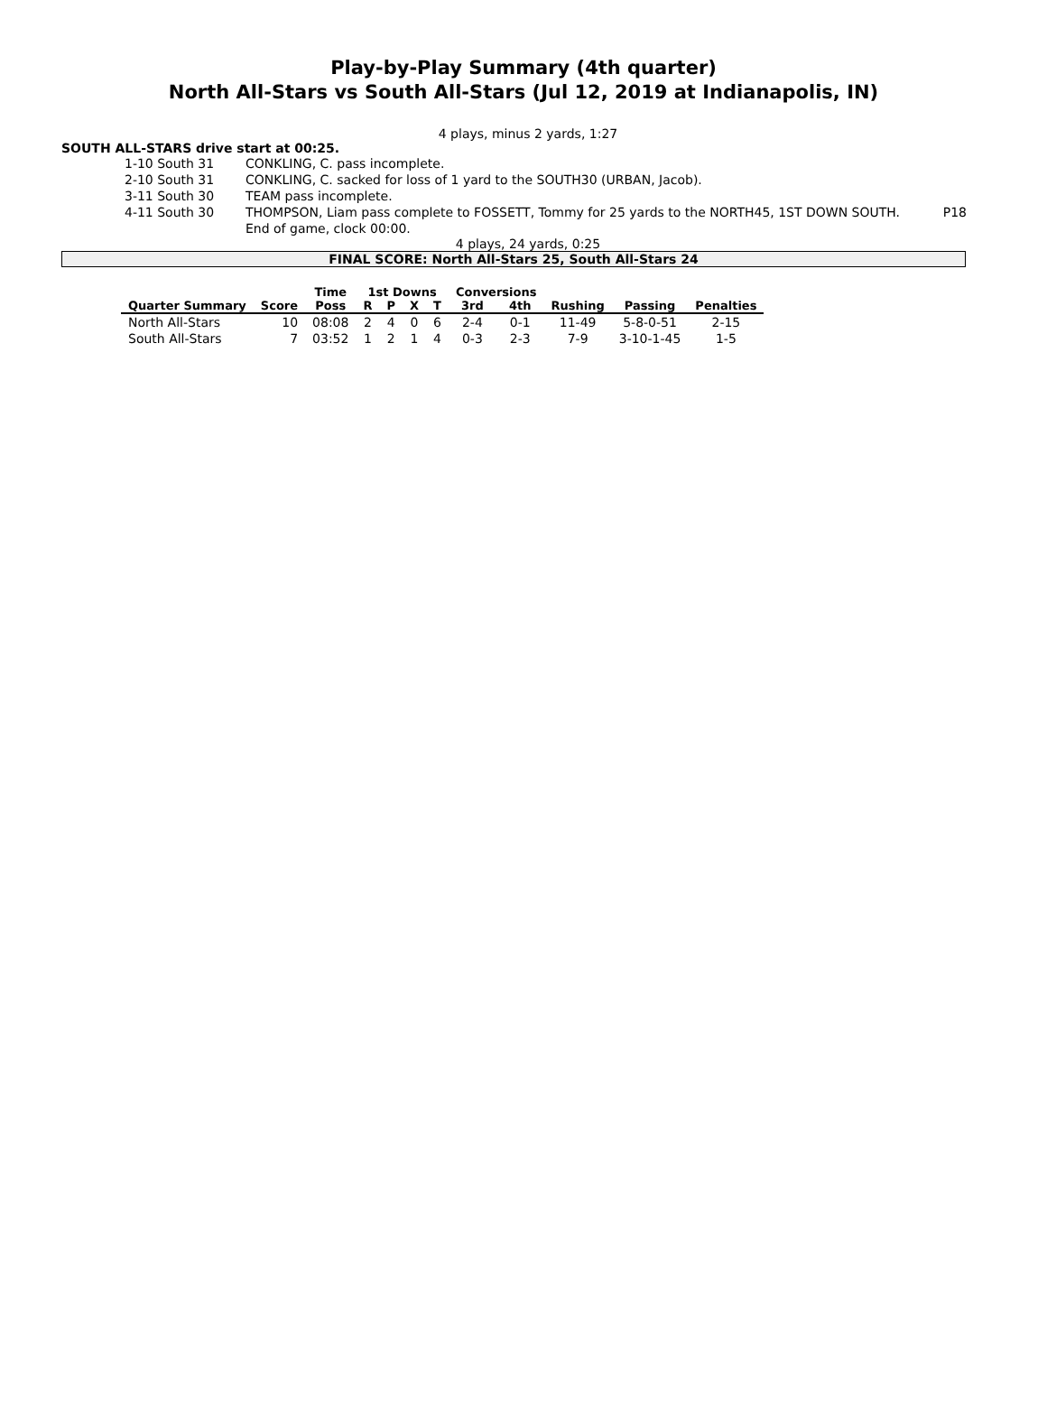Play-by-Play Summary (4th quarter)
North All-Stars vs South All-Stars (Jul 12, 2019 at Indianapolis, IN)
4 plays, minus 2 yards, 1:27
SOUTH ALL-STARS drive start at 00:25.
| | 1-10 South 31 | CONKLING, C. pass incomplete. | |
| | 2-10 South 31 | CONKLING, C. sacked for loss of 1 yard to the SOUTH30 (URBAN, Jacob). | |
| | 3-11 South 30 | TEAM pass incomplete. | |
| | 4-11 South 30 | THOMPSON, Liam pass complete to FOSSETT, Tommy for 25 yards to the NORTH45, 1ST DOWN SOUTH. | P18 |
| | | End of game, clock 00:00. | |
4 plays, 24 yards, 0:25
FINAL SCORE: North All-Stars 25, South All-Stars 24
| | | Time | 1st Downs | | | | Conversions | | | | |
| --- | --- | --- | --- | --- | --- | --- | --- | --- | --- | --- | --- |
| Quarter Summary | Score | Poss | R | P | X | T | 3rd | 4th | Rushing | Passing | Penalties |
| North All-Stars | 10 | 08:08 | 2 | 4 | 0 | 6 | 2-4 | 0-1 | 11-49 | 5-8-0-51 | 2-15 |
| South All-Stars | 7 | 03:52 | 1 | 2 | 1 | 4 | 0-3 | 2-3 | 7-9 | 3-10-1-45 | 1-5 |